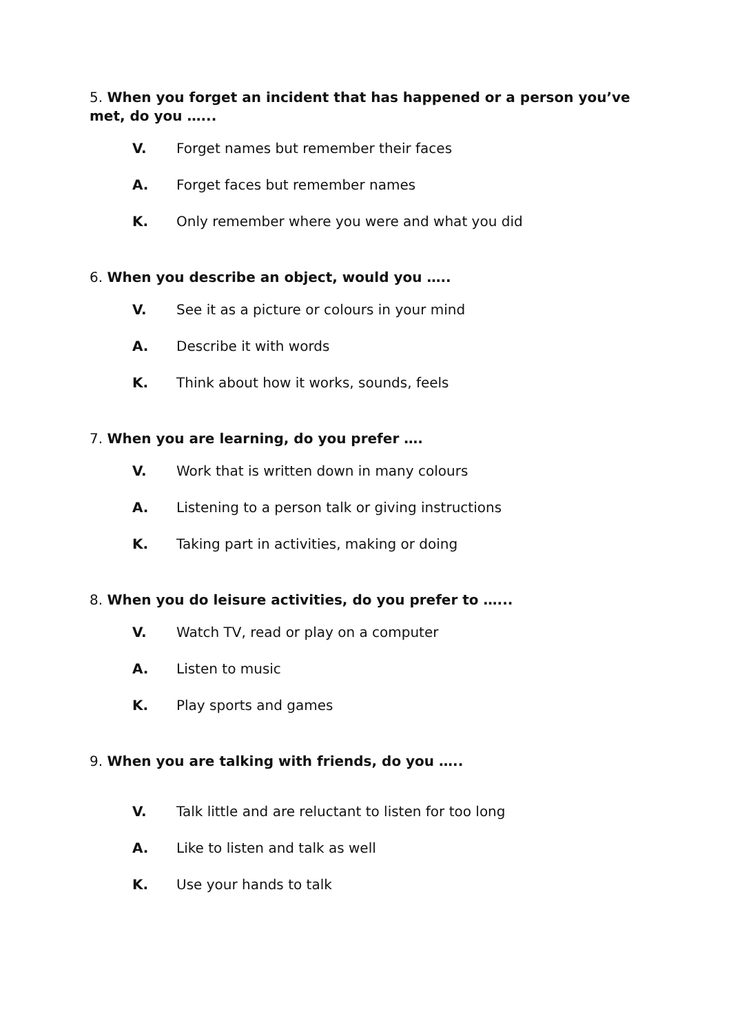5. When you forget an incident that has happened or a person you’ve met, do you …...
V. Forget names but remember their faces
A. Forget faces but remember names
K. Only remember where you were and what you did
6. When you describe an object, would you …..
V. See it as a picture or colours in your mind
A. Describe it with words
K. Think about how it works, sounds, feels
7. When you are learning, do you prefer ….
V. Work that is written down in many colours
A. Listening to a person talk or giving instructions
K. Taking part in activities, making or doing
8. When you do leisure activities, do you prefer to …...
V. Watch TV, read or play on a computer
A. Listen to music
K. Play sports and games
9. When you are talking with friends, do you …..
V. Talk little and are reluctant to listen for too long
A. Like to listen and talk as well
K. Use your hands to talk